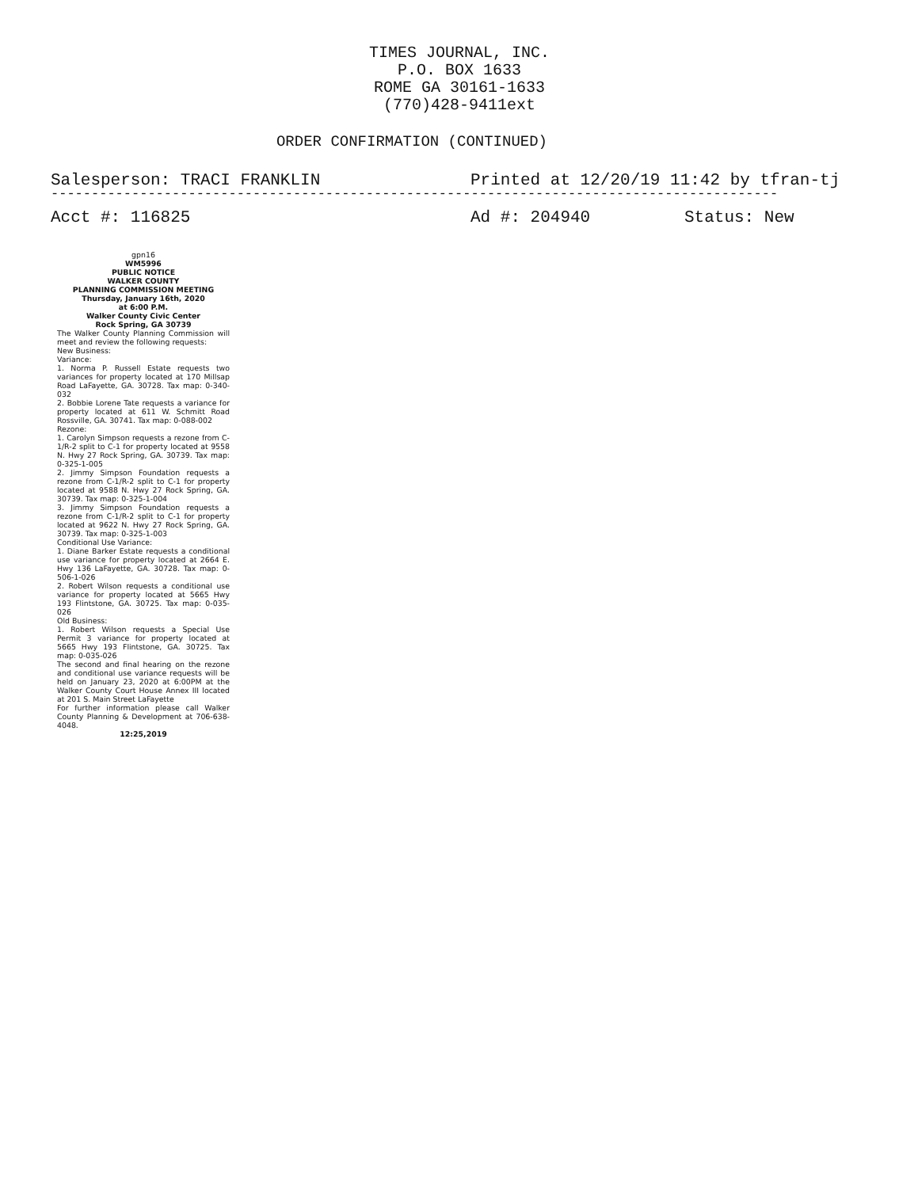TIMES JOURNAL, INC.
P.O. BOX 1633
ROME GA 30161-1633
(770)428-9411ext
ORDER CONFIRMATION (CONTINUED)
Salesperson: TRACI FRANKLIN Printed at 12/20/19 11:42 by tfran-tj
------------------------------------------------------------------------------------------
Acct #: 116825 Ad #: 204940 Status: New
gpn16
WM5996
PUBLIC NOTICE
WALKER COUNTY
PLANNING COMMISSION MEETING
Thursday, January 16th, 2020
at 6:00 P.M.
Walker County Civic Center
Rock Spring, GA 30739
The Walker County Planning Commission will meet and review the following requests:
New Business:
Variance:
1. Norma P. Russell Estate requests two variances for property located at 170 Millsap Road LaFayette, GA. 30728. Tax map: 0-340-032
2. Bobbie Lorene Tate requests a variance for property located at 611 W. Schmitt Road Rossville, GA. 30741. Tax map: 0-088-002
Rezone:
1. Carolyn Simpson requests a rezone from C-1/R-2 split to C-1 for property located at 9558 N. Hwy 27 Rock Spring, GA. 30739. Tax map: 0-325-1-005
2. Jimmy Simpson Foundation requests a rezone from C-1/R-2 split to C-1 for property located at 9588 N. Hwy 27 Rock Spring, GA. 30739. Tax map: 0-325-1-004
3. Jimmy Simpson Foundation requests a rezone from C-1/R-2 split to C-1 for property located at 9622 N. Hwy 27 Rock Spring, GA. 30739. Tax map: 0-325-1-003
Conditional Use Variance:
1. Diane Barker Estate requests a conditional use variance for property located at 2664 E. Hwy 136 LaFayette, GA. 30728. Tax map: 0-506-1-026
2. Robert Wilson requests a conditional use variance for property located at 5665 Hwy 193 Flintstone, GA. 30725. Tax map: 0-035-026
Old Business:
1. Robert Wilson requests a Special Use Permit 3 variance for property located at 5665 Hwy 193 Flintstone, GA. 30725. Tax map: 0-035-026
The second and final hearing on the rezone and conditional use variance requests will be held on January 23, 2020 at 6:00PM at the Walker County Court House Annex III located at 201 S. Main Street LaFayette
For further information please call Walker County Planning & Development at 706-638-4048.
12:25,2019